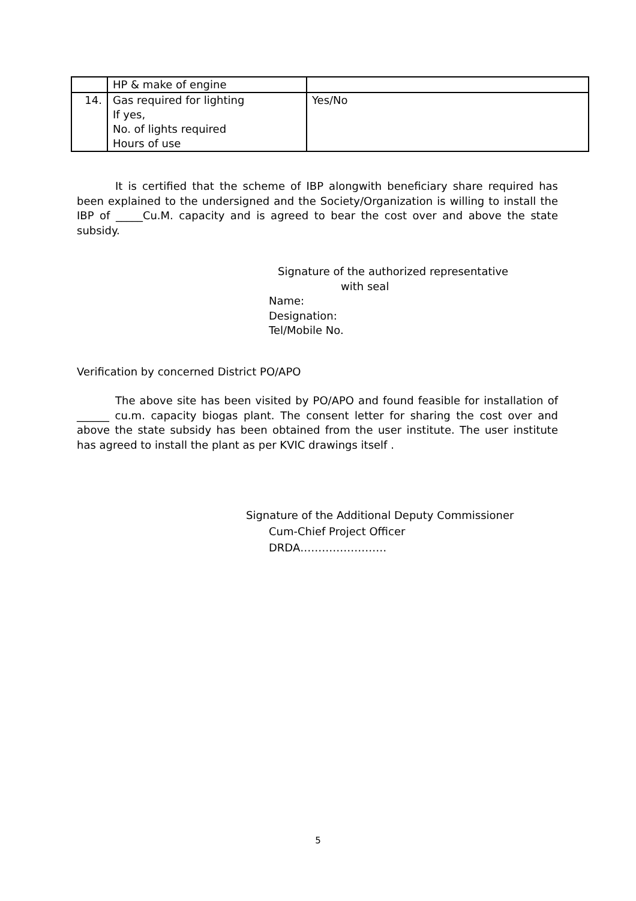| | HP & make of engine | |
| 14. | Gas required for lighting If yes, No. of lights required Hours of use | Yes/No |
It is certified that the scheme of IBP alongwith beneficiary share required has been explained to the undersigned and the Society/Organization is willing to install the IBP of _____Cu.M. capacity and is agreed to bear the cost over and above the state subsidy.
Signature of the authorized representative
with seal
Name:
Designation:
Tel/Mobile No.
Verification by concerned District PO/APO
The above site has been visited by PO/APO and found feasible for installation of ______ cu.m. capacity biogas plant. The consent letter for sharing the cost over and above the state subsidy has been obtained from the user institute. The user institute has agreed to install the plant as per KVIC drawings itself .
Signature of the Additional Deputy Commissioner
Cum-Chief Project Officer
DRDA……………………
5